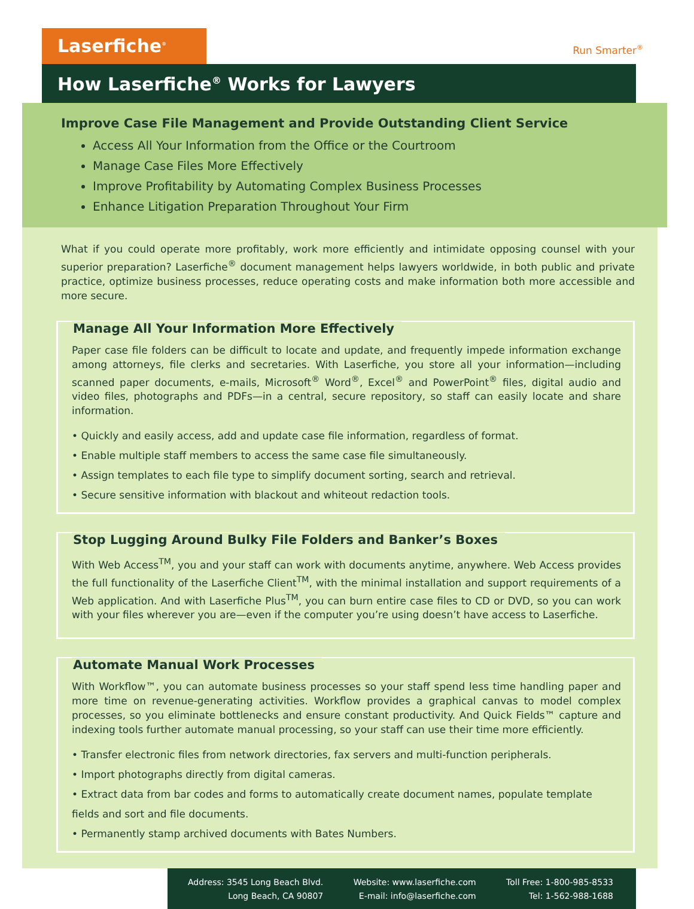Laserfiche<sup>®</sup>
Run Smarter<sup>®</sup>
How Laserfiche<sup>®</sup> Works for Lawyers
Improve Case File Management and Provide Outstanding Client Service
Access All Your Information from the Office or the Courtroom
Manage Case Files More Effectively
Improve Profitability by Automating Complex Business Processes
Enhance Litigation Preparation Throughout Your Firm
What if you could operate more profitably, work more efficiently and intimidate opposing counsel with your superior preparation? Laserfiche<sup>®</sup> document management helps lawyers worldwide, in both public and private practice, optimize business processes, reduce operating costs and make information both more accessible and more secure.
Manage All Your Information More Effectively
Paper case file folders can be difficult to locate and update, and frequently impede information exchange among attorneys, file clerks and secretaries. With Laserfiche, you store all your information—including scanned paper documents, e-mails, Microsoft<sup>®</sup> Word<sup>®</sup>, Excel<sup>®</sup> and PowerPoint<sup>®</sup> files, digital audio and video files, photographs and PDFs—in a central, secure repository, so staff can easily locate and share information.
• Quickly and easily access, add and update case file information, regardless of format.
• Enable multiple staff members to access the same case file simultaneously.
• Assign templates to each file type to simplify document sorting, search and retrieval.
• Secure sensitive information with blackout and whiteout redaction tools.
Stop Lugging Around Bulky File Folders and Banker’s Boxes
With Web Access<sup>TM</sup>, you and your staff can work with documents anytime, anywhere. Web Access provides the full functionality of the Laserfiche Client<sup>TM</sup>, with the minimal installation and support requirements of a Web application. And with Laserfiche Plus<sup>TM</sup>, you can burn entire case files to CD or DVD, so you can work with your files wherever you are—even if the computer you’re using doesn’t have access to Laserfiche.
Automate Manual Work Processes
With Workflow™, you can automate business processes so your staff spend less time handling paper and more time on revenue-generating activities. Workflow provides a graphical canvas to model complex processes, so you eliminate bottlenecks and ensure constant productivity. And Quick Fields™ capture and indexing tools further automate manual processing, so your staff can use their time more efficiently.
• Transfer electronic files from network directories, fax servers and multi-function peripherals.
• Import photographs directly from digital cameras.
• Extract data from bar codes and forms to automatically create document names, populate template fields and sort and file documents.
• Permanently stamp archived documents with Bates Numbers.
Address: 3545 Long Beach Blvd.
Long Beach, CA 90807
Website: www.laserfiche.com
E-mail: info@laserfiche.com
Toll Free: 1-800-985-8533
Tel: 1-562-988-1688